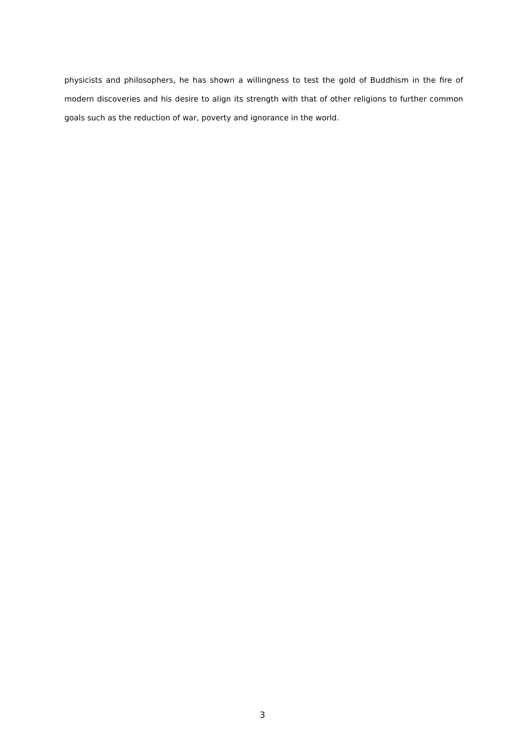physicists and philosophers, he has shown a willingness to test the gold of Buddhism in the fire of modern discoveries and his desire to align its strength with that of other religions to further common goals such as the reduction of war, poverty and ignorance in the world.
3